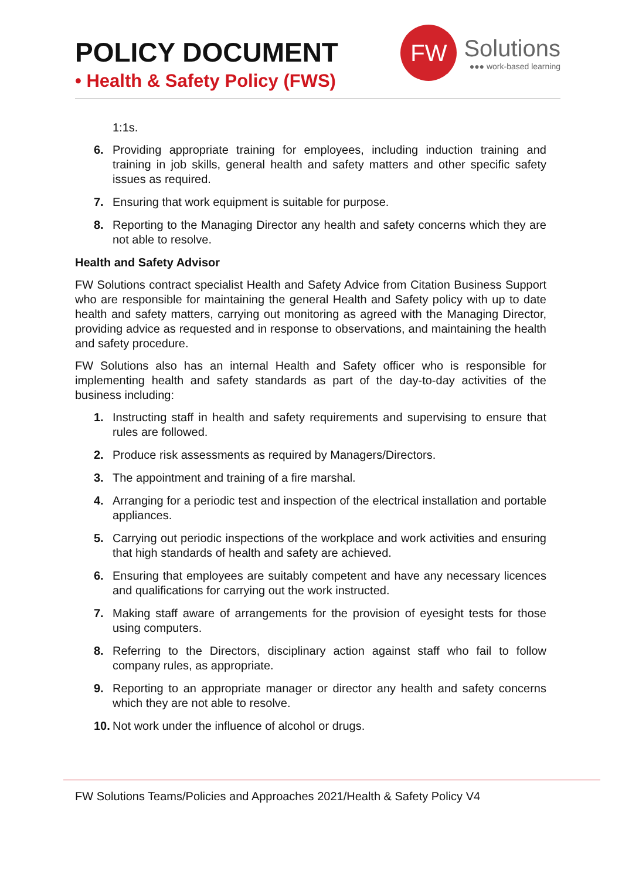POLICY DOCUMENT
• Health & Safety Policy (FWS)
FW
Solutions
●●● work-based learning
1:1s.
6. Providing appropriate training for employees, including induction training and training in job skills, general health and safety matters and other specific safety issues as required.
7. Ensuring that work equipment is suitable for purpose.
8. Reporting to the Managing Director any health and safety concerns which they are not able to resolve.
Health and Safety Advisor
FW Solutions contract specialist Health and Safety Advice from Citation Business Support who are responsible for maintaining the general Health and Safety policy with up to date health and safety matters, carrying out monitoring as agreed with the Managing Director, providing advice as requested and in response to observations, and maintaining the health and safety procedure.
FW Solutions also has an internal Health and Safety officer who is responsible for implementing health and safety standards as part of the day-to-day activities of the business including:
1. Instructing staff in health and safety requirements and supervising to ensure that rules are followed.
2. Produce risk assessments as required by Managers/Directors.
3. The appointment and training of a fire marshal.
4. Arranging for a periodic test and inspection of the electrical installation and portable appliances.
5. Carrying out periodic inspections of the workplace and work activities and ensuring that high standards of health and safety are achieved.
6. Ensuring that employees are suitably competent and have any necessary licences and qualifications for carrying out the work instructed.
7. Making staff aware of arrangements for the provision of eyesight tests for those using computers.
8. Referring to the Directors, disciplinary action against staff who fail to follow company rules, as appropriate.
9. Reporting to an appropriate manager or director any health and safety concerns which they are not able to resolve.
10. Not work under the influence of alcohol or drugs.
FW Solutions Teams/Policies and Approaches 2021/Health & Safety Policy V4